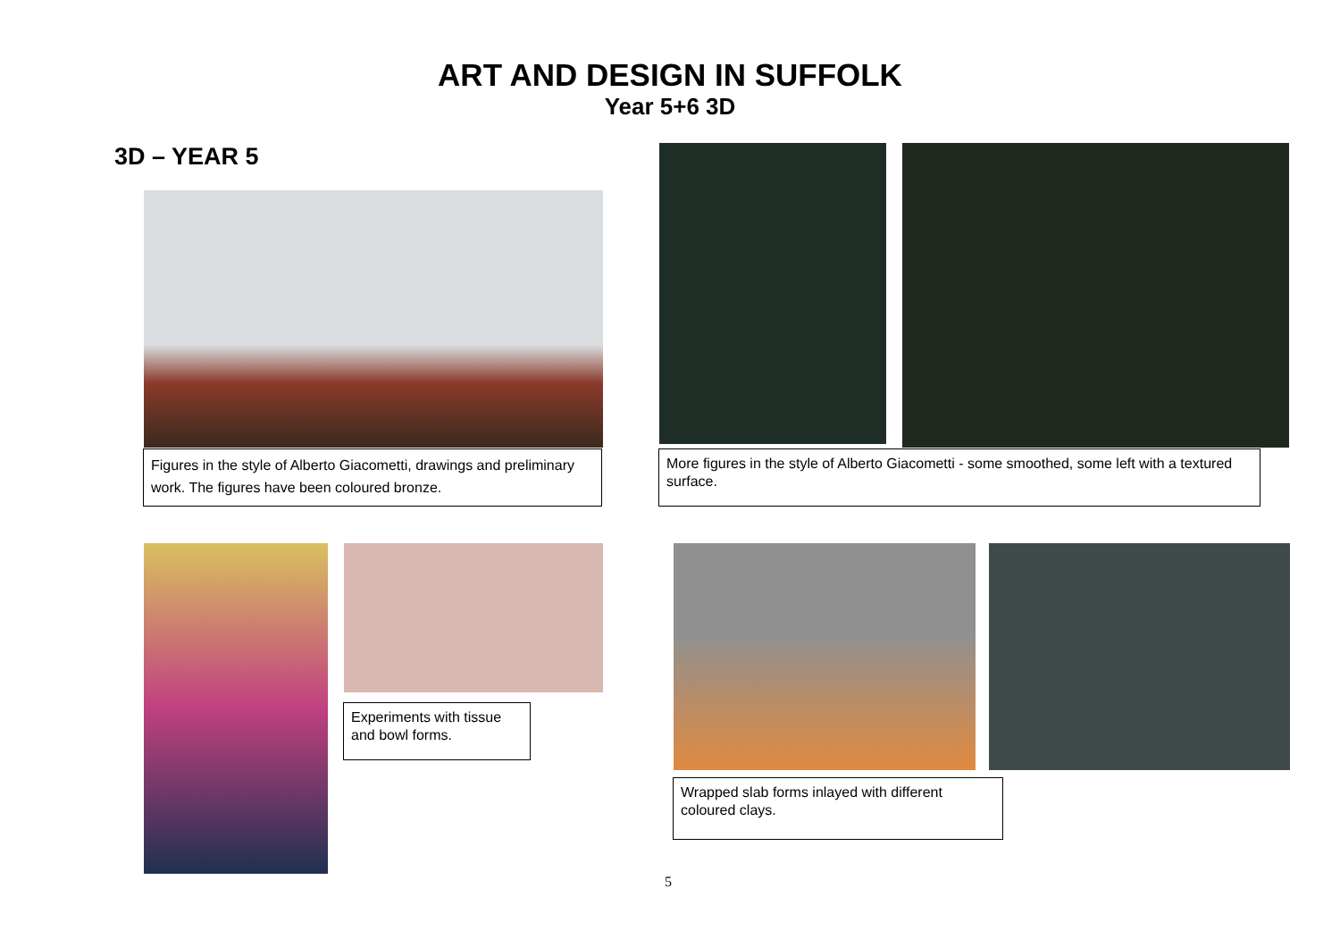ART AND DESIGN IN SUFFOLK
Year 5+6 3D
3D – YEAR 5
Figures in the style of Alberto Giacometti, drawings and preliminary work. The figures have been coloured bronze.
More figures in the style of Alberto Giacometti - some smoothed, some left with a textured surface.
Experiments with tissue and bowl forms.
Wrapped slab forms inlayed with different coloured clays.
5